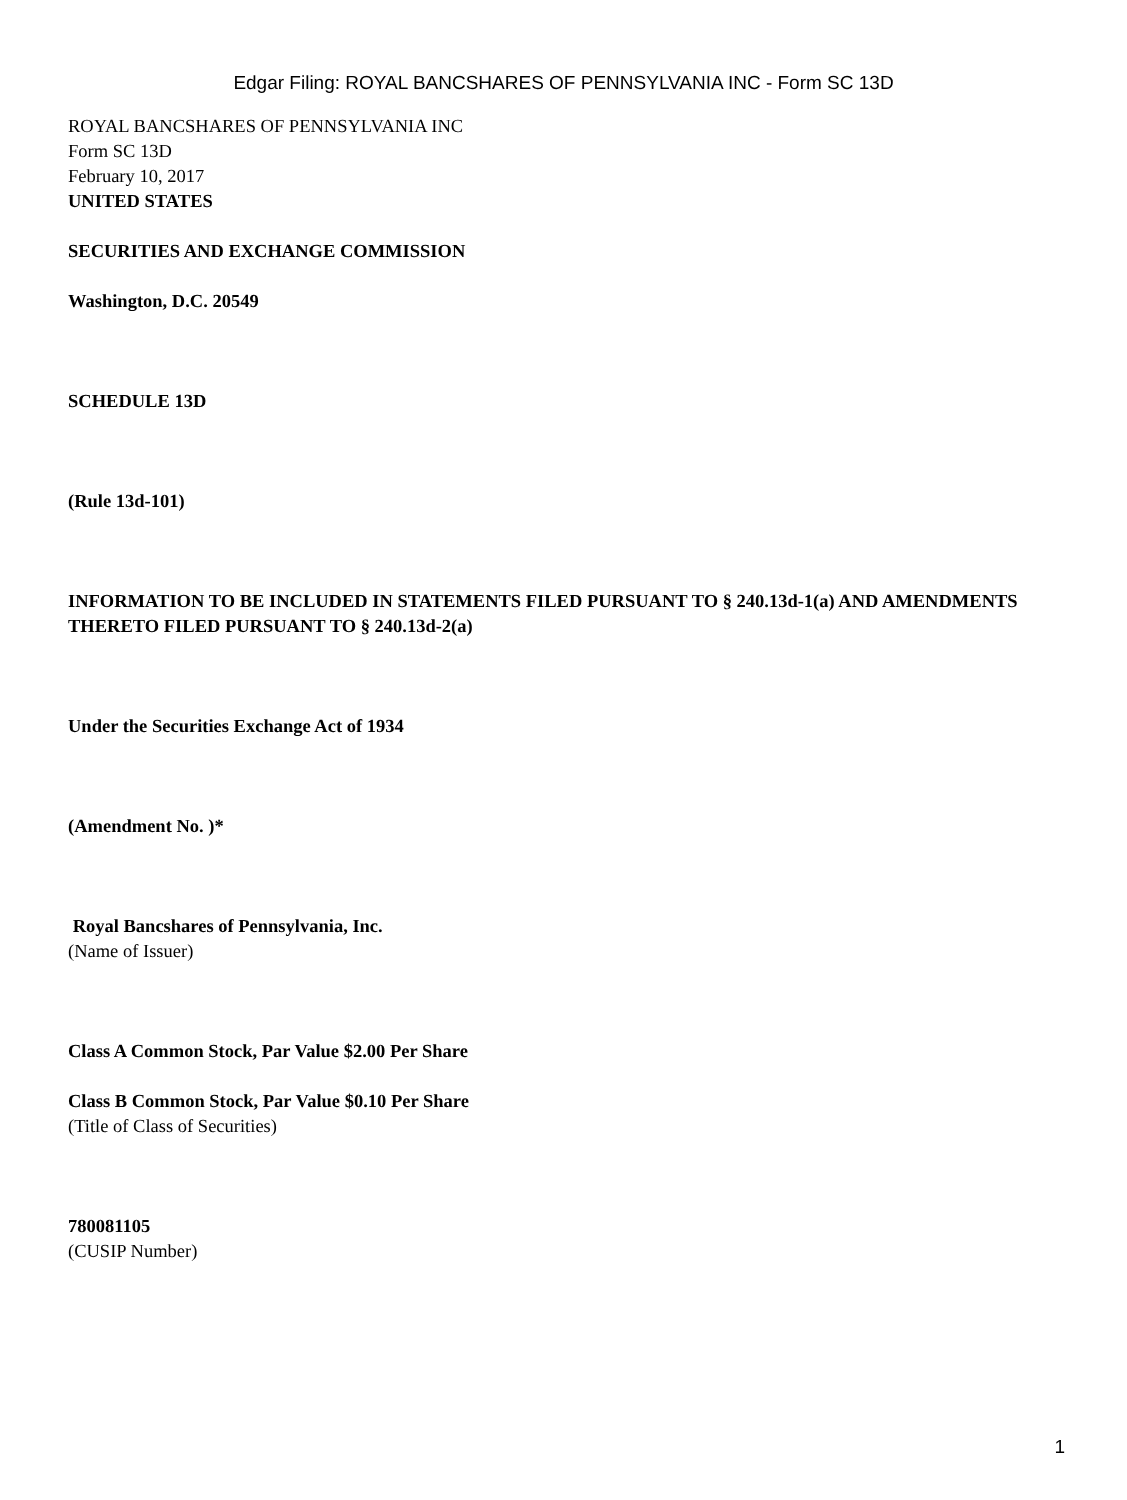Edgar Filing: ROYAL BANCSHARES OF PENNSYLVANIA INC - Form SC 13D
ROYAL BANCSHARES OF PENNSYLVANIA INC
Form SC 13D
February 10, 2017
UNITED STATES
SECURITIES AND EXCHANGE COMMISSION
Washington, D.C. 20549
SCHEDULE 13D
(Rule 13d-101)
INFORMATION TO BE INCLUDED IN STATEMENTS FILED PURSUANT TO § 240.13d-1(a) AND AMENDMENTS THERETO FILED PURSUANT TO § 240.13d-2(a)
Under the Securities Exchange Act of 1934
(Amendment No. )*
Royal Bancshares of Pennsylvania, Inc.
(Name of Issuer)
Class A Common Stock, Par Value $2.00 Per Share
Class B Common Stock, Par Value $0.10 Per Share
(Title of Class of Securities)
780081105
(CUSIP Number)
1